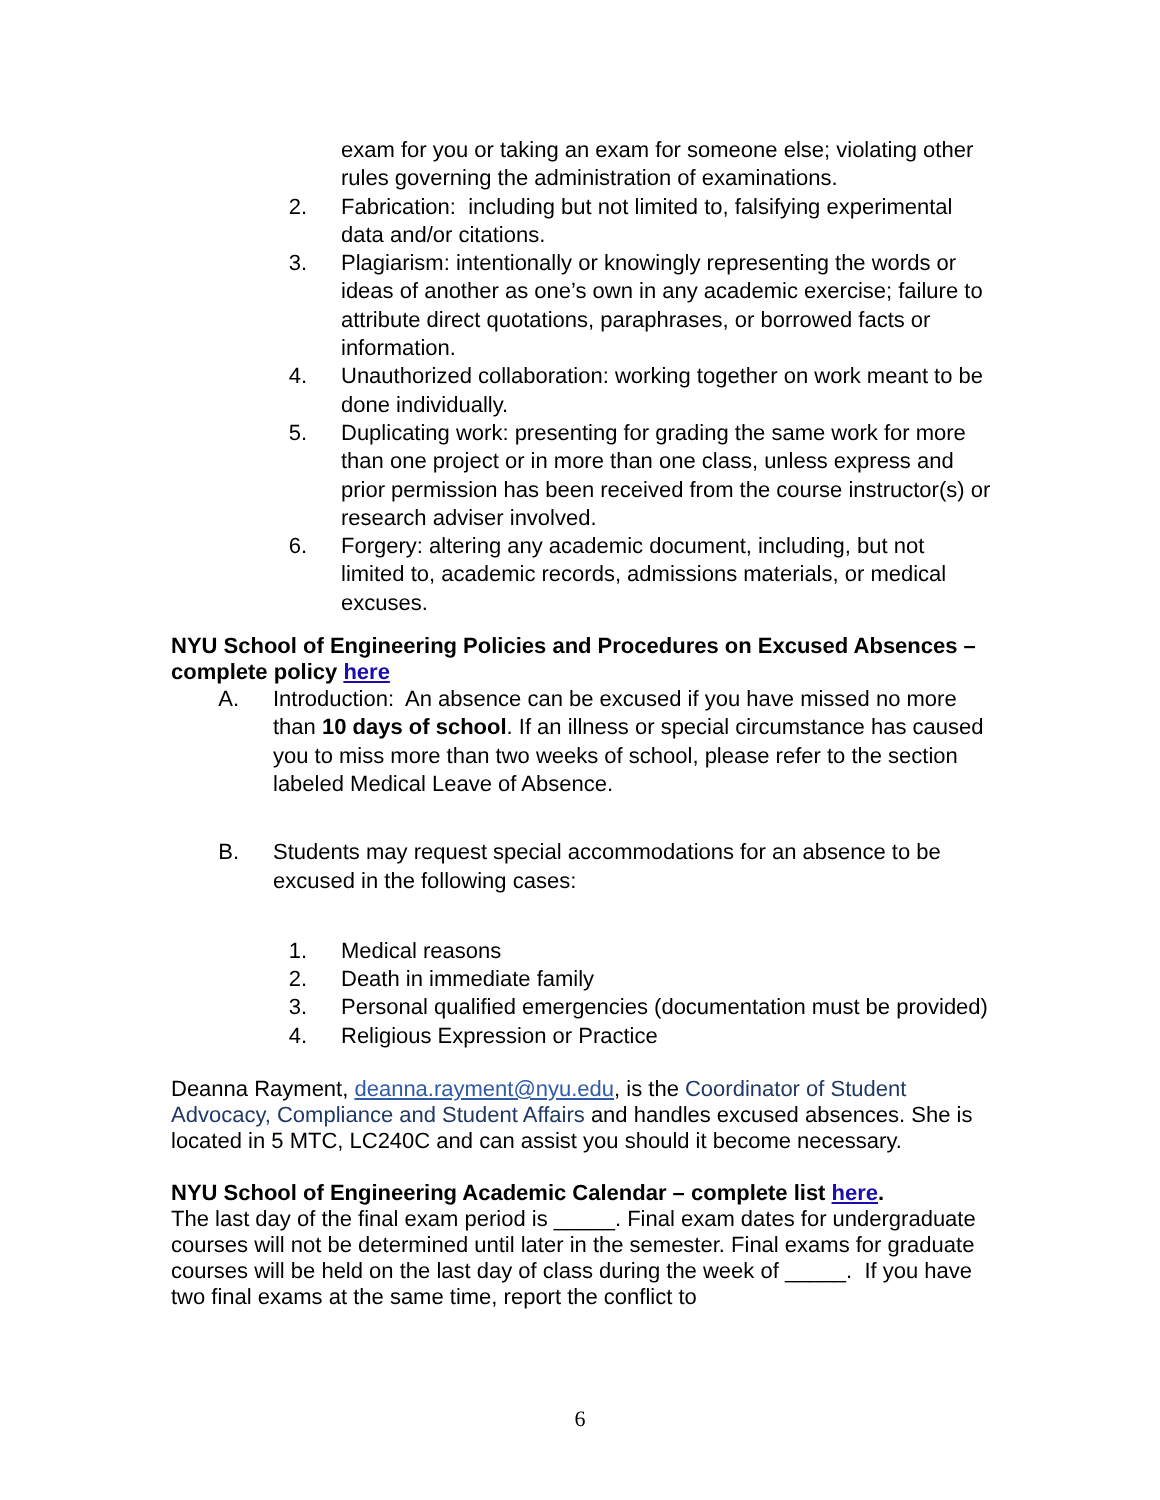exam for you or taking an exam for someone else; violating other rules governing the administration of examinations.
2. Fabrication: including but not limited to, falsifying experimental data and/or citations.
3. Plagiarism: intentionally or knowingly representing the words or ideas of another as one’s own in any academic exercise; failure to attribute direct quotations, paraphrases, or borrowed facts or information.
4. Unauthorized collaboration: working together on work meant to be done individually.
5. Duplicating work: presenting for grading the same work for more than one project or in more than one class, unless express and prior permission has been received from the course instructor(s) or research adviser involved.
6. Forgery: altering any academic document, including, but not limited to, academic records, admissions materials, or medical excuses.
NYU School of Engineering Policies and Procedures on Excused Absences – complete policy here
A. Introduction: An absence can be excused if you have missed no more than 10 days of school. If an illness or special circumstance has caused you to miss more than two weeks of school, please refer to the section labeled Medical Leave of Absence.
B. Students may request special accommodations for an absence to be excused in the following cases:
1. Medical reasons
2. Death in immediate family
3. Personal qualified emergencies (documentation must be provided)
4. Religious Expression or Practice
Deanna Rayment, deanna.rayment@nyu.edu, is the Coordinator of Student Advocacy, Compliance and Student Affairs and handles excused absences. She is located in 5 MTC, LC240C and can assist you should it become necessary.
NYU School of Engineering Academic Calendar – complete list here.
The last day of the final exam period is _____. Final exam dates for undergraduate courses will not be determined until later in the semester. Final exams for graduate courses will be held on the last day of class during the week of _____. If you have two final exams at the same time, report the conflict to
6